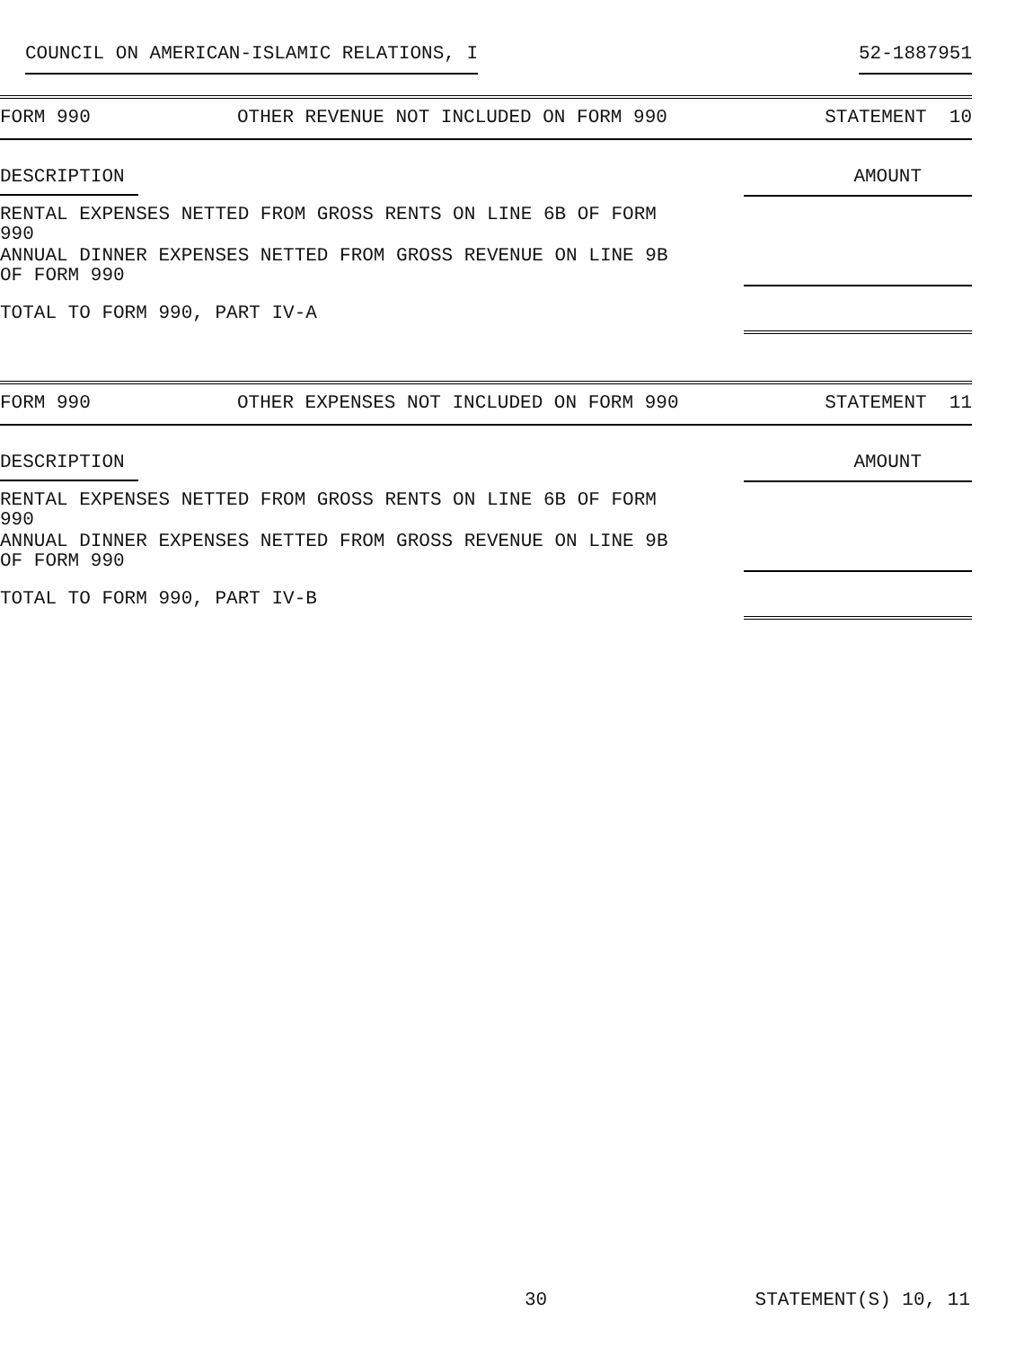COUNCIL ON AMERICAN-ISLAMIC RELATIONS, I 52-1887951
| FORM 990 | OTHER REVENUE NOT INCLUDED ON FORM 990 | STATEMENT 10 |
| DESCRIPTION | | AMOUNT |
| RENTAL EXPENSES NETTED FROM GROSS RENTS ON LINE 6B OF FORM 990 | | |
| ANNUAL DINNER EXPENSES NETTED FROM GROSS REVENUE ON LINE 9B OF FORM 990 | | |
| TOTAL TO FORM 990, PART IV-A | | |
| FORM 990 | OTHER EXPENSES NOT INCLUDED ON FORM 990 | STATEMENT 11 |
| DESCRIPTION | | AMOUNT |
| RENTAL EXPENSES NETTED FROM GROSS RENTS ON LINE 6B OF FORM 990 | | |
| ANNUAL DINNER EXPENSES NETTED FROM GROSS REVENUE ON LINE 9B OF FORM 990 | | |
| TOTAL TO FORM 990, PART IV-B | | |
30 STATEMENT(S) 10, 11